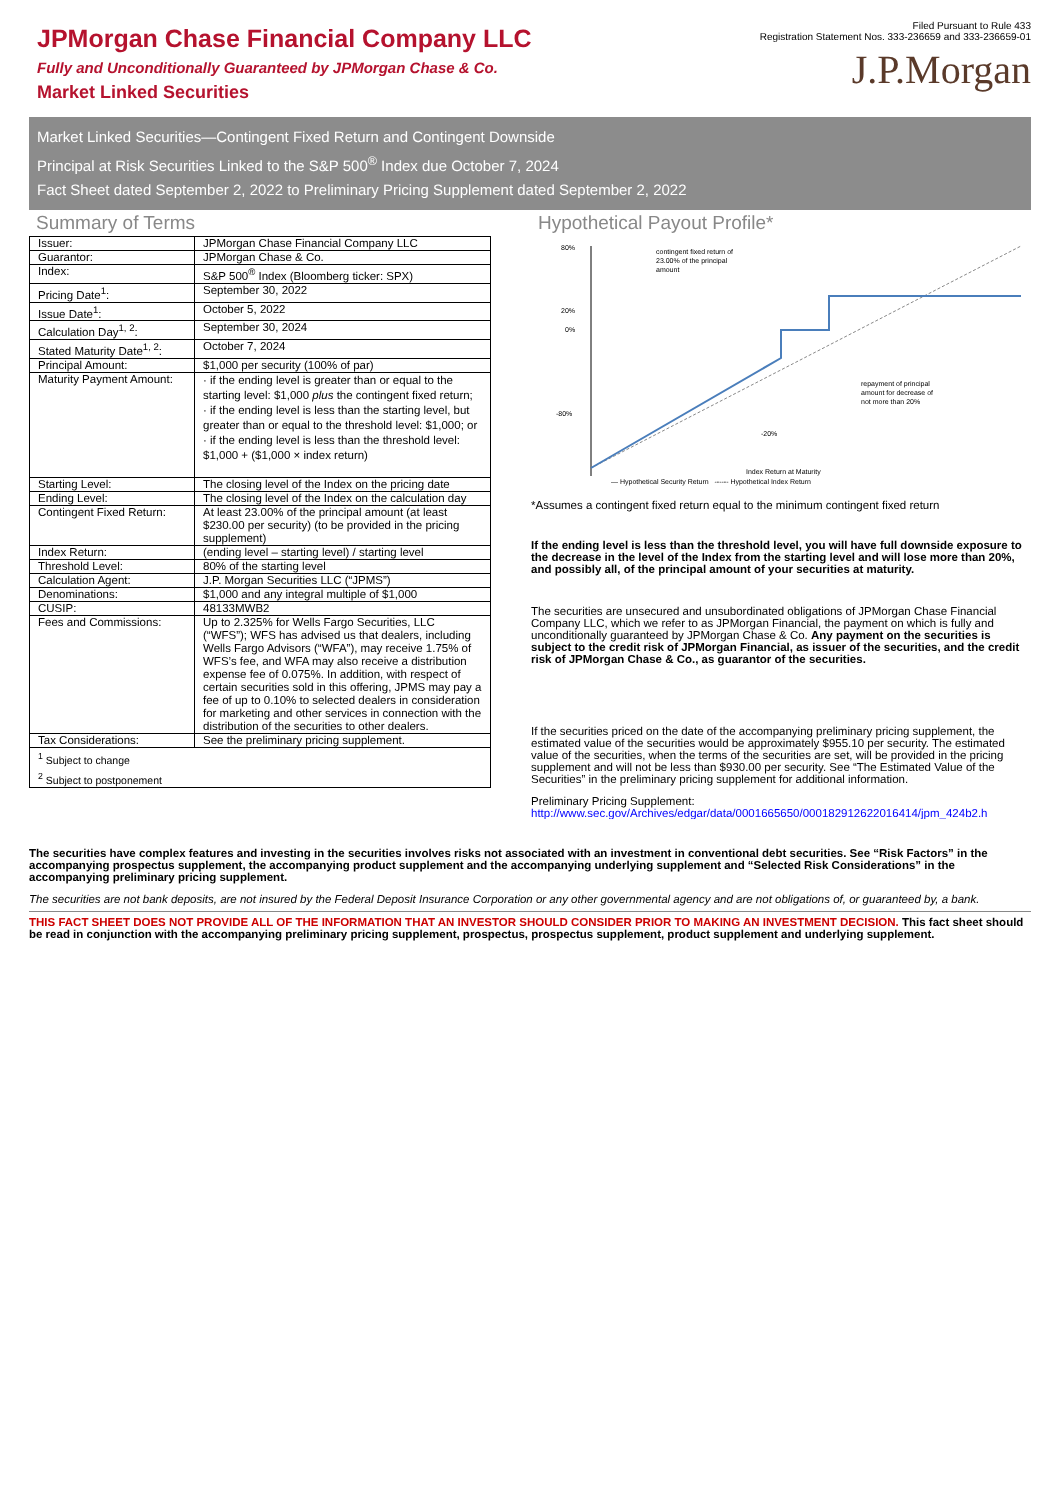JPMorgan Chase Financial Company LLC
Fully and Unconditionally Guaranteed by JPMorgan Chase & Co.
Market Linked Securities
Filed Pursuant to Rule 433
Registration Statement Nos. 333-236659 and 333-236659-01
J.P.Morgan
Market Linked Securities—Contingent Fixed Return and Contingent Downside
Principal at Risk Securities Linked to the S&P 500<sup>®</sup> Index due October 7, 2024
Fact Sheet dated September 2, 2022 to Preliminary Pricing Supplement dated September 2, 2022
Summary of Terms
| Issuer: | JPMorgan Chase Financial Company LLC |
| Guarantor: | JPMorgan Chase & Co. |
| Index: | S&P 500<sup>®</sup> Index (Bloomberg ticker: SPX) |
| Pricing Date<sup>1</sup>: | September 30, 2022 |
| Issue Date<sup>1</sup>: | October 5, 2022 |
| Calculation Day<sup>1, 2</sup>: | September 30, 2024 |
| Stated Maturity Date<sup>1, 2</sup>: | October 7, 2024 |
| Principal Amount: | $1,000 per security (100% of par) |
| Maturity Payment Amount: | · if the ending level is greater than or equal to the starting level: $1,000 plus the contingent fixed return; · if the ending level is less than the starting level, but greater than or equal to the threshold level: $1,000; or · if the ending level is less than the threshold level: $1,000 + ($1,000 × index return) |
| Starting Level: | The closing level of the Index on the pricing date |
| Ending Level: | The closing level of the Index on the calculation day |
| Contingent Fixed Return: | At least 23.00% of the principal amount (at least $230.00 per security) (to be provided in the pricing supplement) |
| Index Return: | (ending level – starting level) / starting level |
| Threshold Level: | 80% of the starting level |
| Calculation Agent: | J.P. Morgan Securities LLC (“JPMS”) |
| Denominations: | $1,000 and any integral multiple of $1,000 |
| CUSIP: | 48133MWB2 |
| Fees and Commissions: | Up to 2.325% for Wells Fargo Securities, LLC (“WFS”); WFS has advised us that dealers, including Wells Fargo Advisors (“WFA”), may receive 1.75% of WFS’s fee, and WFA may also receive a distribution expense fee of 0.075%. In addition, with respect of certain securities sold in this offering, JPMS may pay a fee of up to 0.10% to selected dealers in consideration for marketing and other services in connection with the distribution of the securities to other dealers. |
| Tax Considerations: | See the preliminary pricing supplement. |
| <sup>1</sup> Subject to change <sup>2</sup> Subject to postponement | |
Hypothetical Payout Profile*
80%
20%
0%
-80%
contingent fixed return of
23.00% of the principal
amount
repayment of principal
amount for decrease of
not more than 20%
-20%
Index Return at Maturity
— Hypothetical Security Return ------ Hypothetical Index Return
*Assumes a contingent fixed return equal to the minimum contingent fixed return
If the ending level is less than the threshold level, you will have full downside exposure to the decrease in the level of the Index from the starting level and will lose more than 20%, and possibly all, of the principal amount of your securities at maturity.
The securities are unsecured and unsubordinated obligations of JPMorgan Chase Financial Company LLC, which we refer to as JPMorgan Financial, the payment on which is fully and unconditionally guaranteed by JPMorgan Chase & Co. Any payment on the securities is subject to the credit risk of JPMorgan Financial, as issuer of the securities, and the credit risk of JPMorgan Chase & Co., as guarantor of the securities.
If the securities priced on the date of the accompanying preliminary pricing supplement, the estimated value of the securities would be approximately $955.10 per security. The estimated value of the securities, when the terms of the securities are set, will be provided in the pricing supplement and will not be less than $930.00 per security. See “The Estimated Value of the Securities” in the preliminary pricing supplement for additional information.
Preliminary Pricing Supplement:
http://www.sec.gov/Archives/edgar/data/0001665650/000182912622016414/jpm_424b2.h
The securities have complex features and investing in the securities involves risks not associated with an investment in conventional debt securities. See “Risk Factors” in the accompanying prospectus supplement, the accompanying product supplement and the accompanying underlying supplement and “Selected Risk Considerations” in the accompanying preliminary pricing supplement.
The securities are not bank deposits, are not insured by the Federal Deposit Insurance Corporation or any other governmental agency and are not obligations of, or guaranteed by, a bank.
THIS FACT SHEET DOES NOT PROVIDE ALL OF THE INFORMATION THAT AN INVESTOR SHOULD CONSIDER PRIOR TO MAKING AN INVESTMENT DECISION. This fact sheet should be read in conjunction with the accompanying preliminary pricing supplement, prospectus, prospectus supplement, product supplement and underlying supplement.